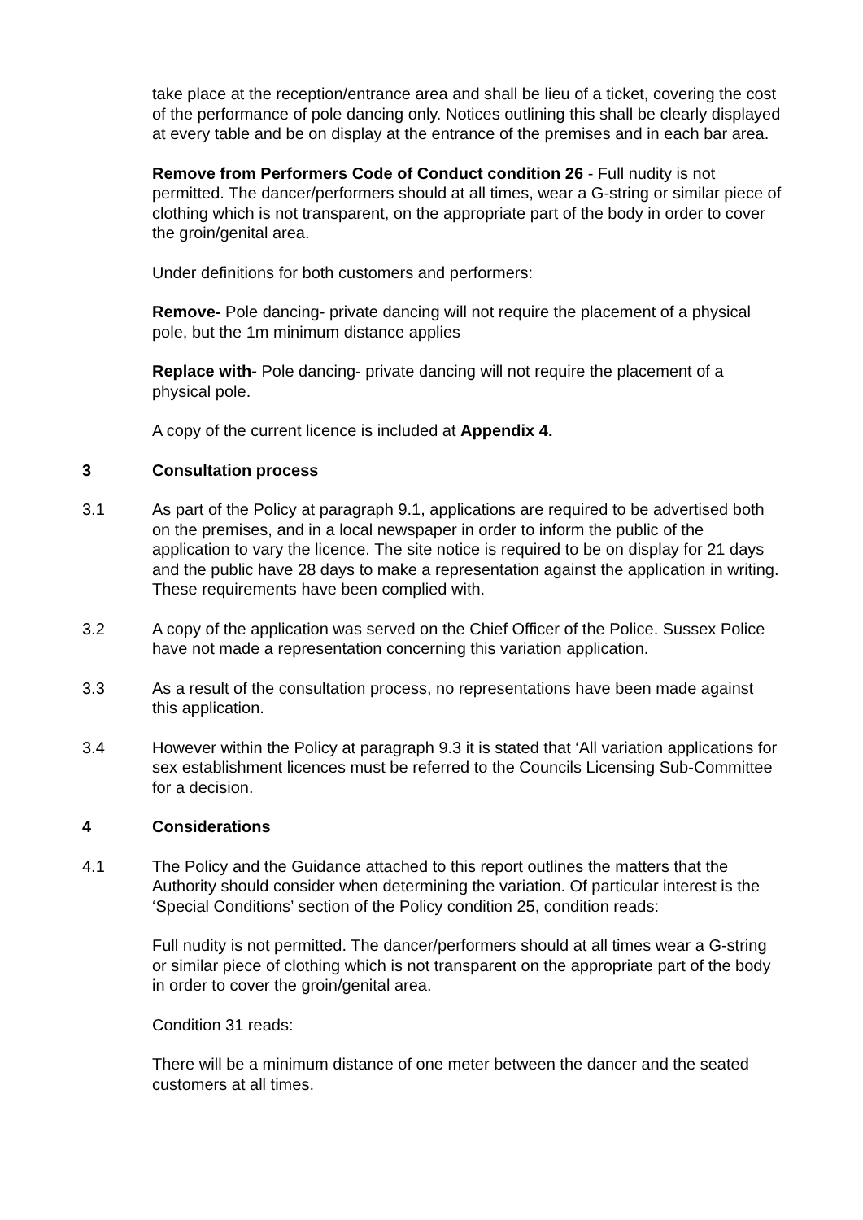take place at the reception/entrance area and shall be lieu of a ticket, covering the cost of the performance of pole dancing only. Notices outlining this shall be clearly displayed at every table and be on display at the entrance of the premises and in each bar area.
Remove from Performers Code of Conduct condition 26 - Full nudity is not permitted. The dancer/performers should at all times, wear a G-string or similar piece of clothing which is not transparent, on the appropriate part of the body in order to cover the groin/genital area.
Under definitions for both customers and performers:
Remove- Pole dancing- private dancing will not require the placement of a physical pole, but the 1m minimum distance applies
Replace with- Pole dancing- private dancing will not require the placement of a physical pole.
A copy of the current licence is included at Appendix 4.
3 Consultation process
3.1 As part of the Policy at paragraph 9.1, applications are required to be advertised both on the premises, and in a local newspaper in order to inform the public of the application to vary the licence. The site notice is required to be on display for 21 days and the public have 28 days to make a representation against the application in writing. These requirements have been complied with.
3.2 A copy of the application was served on the Chief Officer of the Police. Sussex Police have not made a representation concerning this variation application.
3.3 As a result of the consultation process, no representations have been made against this application.
3.4 However within the Policy at paragraph 9.3 it is stated that ‘All variation applications for sex establishment licences must be referred to the Councils Licensing Sub-Committee for a decision.
4 Considerations
4.1 The Policy and the Guidance attached to this report outlines the matters that the Authority should consider when determining the variation. Of particular interest is the ‘Special Conditions’ section of the Policy condition 25, condition reads:
Full nudity is not permitted. The dancer/performers should at all times wear a G-string or similar piece of clothing which is not transparent on the appropriate part of the body in order to cover the groin/genital area.
Condition 31 reads:
There will be a minimum distance of one meter between the dancer and the seated customers at all times.